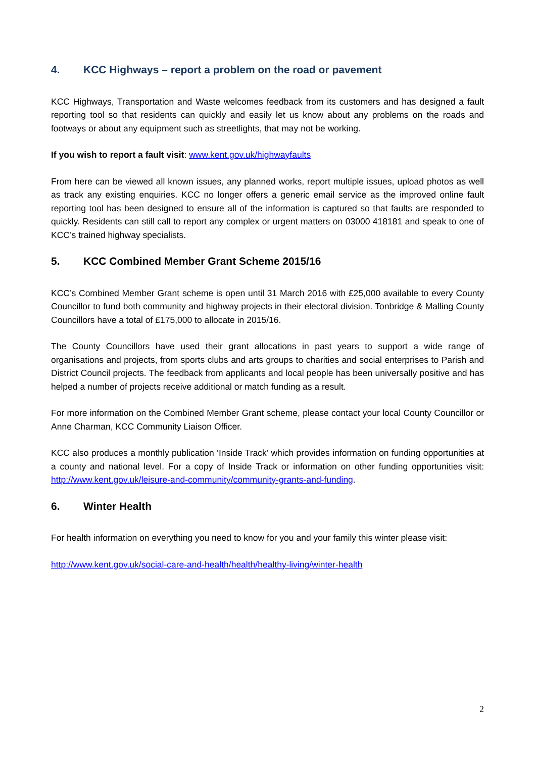4. KCC Highways – report a problem on the road or pavement
KCC Highways, Transportation and Waste welcomes feedback from its customers and has designed a fault reporting tool so that residents can quickly and easily let us know about any problems on the roads and footways or about any equipment such as streetlights, that may not be working.
If you wish to report a fault visit: www.kent.gov.uk/highwayfaults
From here can be viewed all known issues, any planned works, report multiple issues, upload photos as well as track any existing enquiries. KCC no longer offers a generic email service as the improved online fault reporting tool has been designed to ensure all of the information is captured so that faults are responded to quickly. Residents can still call to report any complex or urgent matters on 03000 418181 and speak to one of KCC’s trained highway specialists.
5. KCC Combined Member Grant Scheme 2015/16
KCC’s Combined Member Grant scheme is open until 31 March 2016 with £25,000 available to every County Councillor to fund both community and highway projects in their electoral division. Tonbridge & Malling County Councillors have a total of £175,000 to allocate in 2015/16.
The County Councillors have used their grant allocations in past years to support a wide range of organisations and projects, from sports clubs and arts groups to charities and social enterprises to Parish and District Council projects. The feedback from applicants and local people has been universally positive and has helped a number of projects receive additional or match funding as a result.
For more information on the Combined Member Grant scheme, please contact your local County Councillor or Anne Charman, KCC Community Liaison Officer.
KCC also produces a monthly publication ‘Inside Track’ which provides information on funding opportunities at a county and national level. For a copy of Inside Track or information on other funding opportunities visit: http://www.kent.gov.uk/leisure-and-community/community-grants-and-funding.
6. Winter Health
For health information on everything you need to know for you and your family this winter please visit:
http://www.kent.gov.uk/social-care-and-health/health/healthy-living/winter-health
2